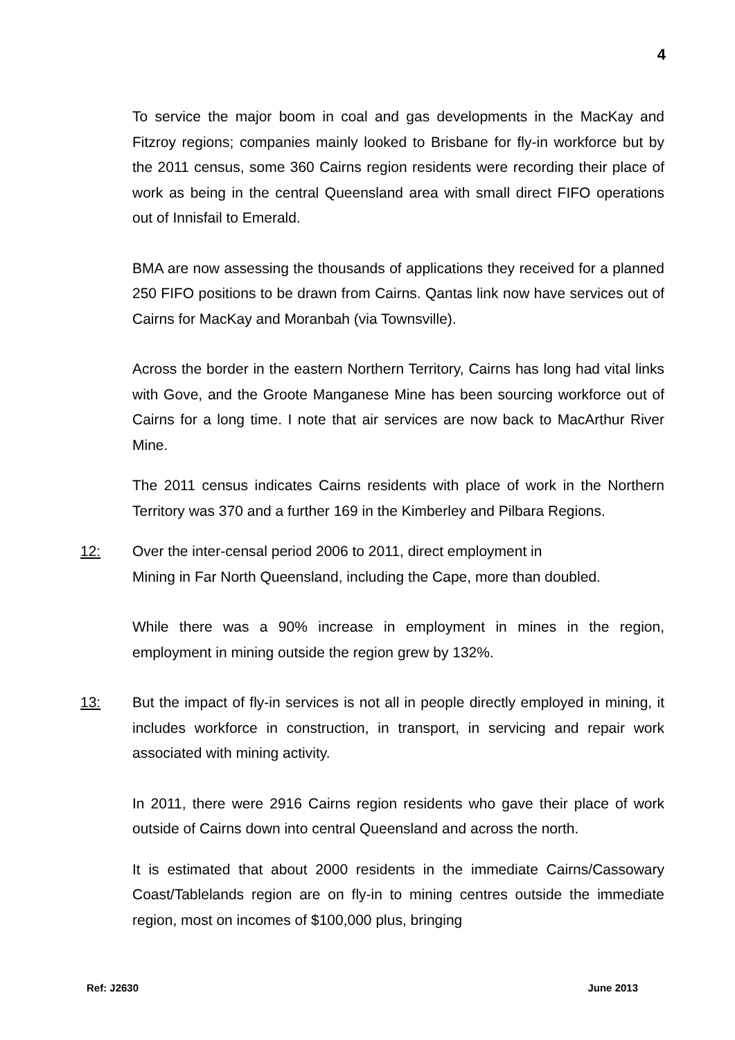4
To service the major boom in coal and gas developments in the MacKay and Fitzroy regions; companies mainly looked to Brisbane for fly-in workforce but by the 2011 census, some 360 Cairns region residents were recording their place of work as being in the central Queensland area with small direct FIFO operations out of Innisfail to Emerald.
BMA are now assessing the thousands of applications they received for a planned 250 FIFO positions to be drawn from Cairns. Qantas link now have services out of Cairns for MacKay and Moranbah (via Townsville).
Across the border in the eastern Northern Territory, Cairns has long had vital links with Gove, and the Groote Manganese Mine has been sourcing workforce out of Cairns for a long time. I note that air services are now back to MacArthur River Mine.
The 2011 census indicates Cairns residents with place of work in the Northern Territory was 370 and a further 169 in the Kimberley and Pilbara Regions.
12: Over the inter-censal period 2006 to 2011, direct employment in
Mining in Far North Queensland, including the Cape, more than doubled.
While there was a 90% increase in employment in mines in the region, employment in mining outside the region grew by 132%.
13: But the impact of fly-in services is not all in people directly employed in mining, it includes workforce in construction, in transport, in servicing and repair work associated with mining activity.
In 2011, there were 2916 Cairns region residents who gave their place of work outside of Cairns down into central Queensland and across the north.
It is estimated that about 2000 residents in the immediate Cairns/Cassowary Coast/Tablelands region are on fly-in to mining centres outside the immediate region, most on incomes of $100,000 plus, bringing
Ref: J2630 June 2013